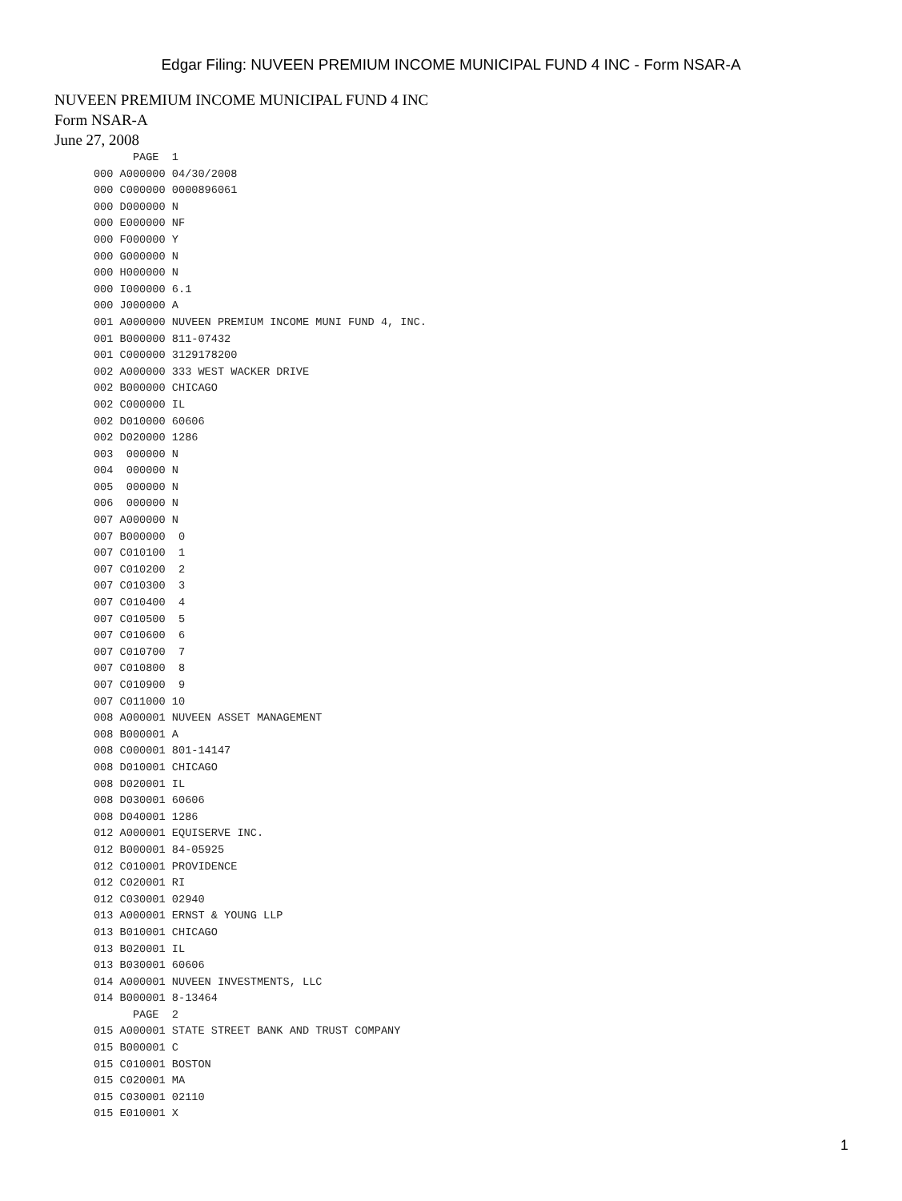Edgar Filing: NUVEEN PREMIUM INCOME MUNICIPAL FUND 4 INC - Form NSAR-A
NUVEEN PREMIUM INCOME MUNICIPAL FUND 4 INC
Form NSAR-A
June 27, 2008
            PAGE  1
      000 A000000 04/30/2008
      000 C000000 0000896061
      000 D000000 N
      000 E000000 NF
      000 F000000 Y
      000 G000000 N
      000 H000000 N
      000 I000000 6.1
      000 J000000 A
      001 A000000 NUVEEN PREMIUM INCOME MUNI FUND 4, INC.
      001 B000000 811-07432
      001 C000000 3129178200
      002 A000000 333 WEST WACKER DRIVE
      002 B000000 CHICAGO
      002 C000000 IL
      002 D010000 60606
      002 D020000 1286
      003  000000 N
      004  000000 N
      005  000000 N
      006  000000 N
      007 A000000 N
      007 B000000  0
      007 C010100  1
      007 C010200  2
      007 C010300  3
      007 C010400  4
      007 C010500  5
      007 C010600  6
      007 C010700  7
      007 C010800  8
      007 C010900  9
      007 C011000 10
      008 A000001 NUVEEN ASSET MANAGEMENT
      008 B000001 A
      008 C000001 801-14147
      008 D010001 CHICAGO
      008 D020001 IL
      008 D030001 60606
      008 D040001 1286
      012 A000001 EQUISERVE INC.
      012 B000001 84-05925
      012 C010001 PROVIDENCE
      012 C020001 RI
      012 C030001 02940
      013 A000001 ERNST & YOUNG LLP
      013 B010001 CHICAGO
      013 B020001 IL
      013 B030001 60606
      014 A000001 NUVEEN INVESTMENTS, LLC
      014 B000001 8-13464
            PAGE  2
      015 A000001 STATE STREET BANK AND TRUST COMPANY
      015 B000001 C
      015 C010001 BOSTON
      015 C020001 MA
      015 C030001 02110
      015 E010001 X
1